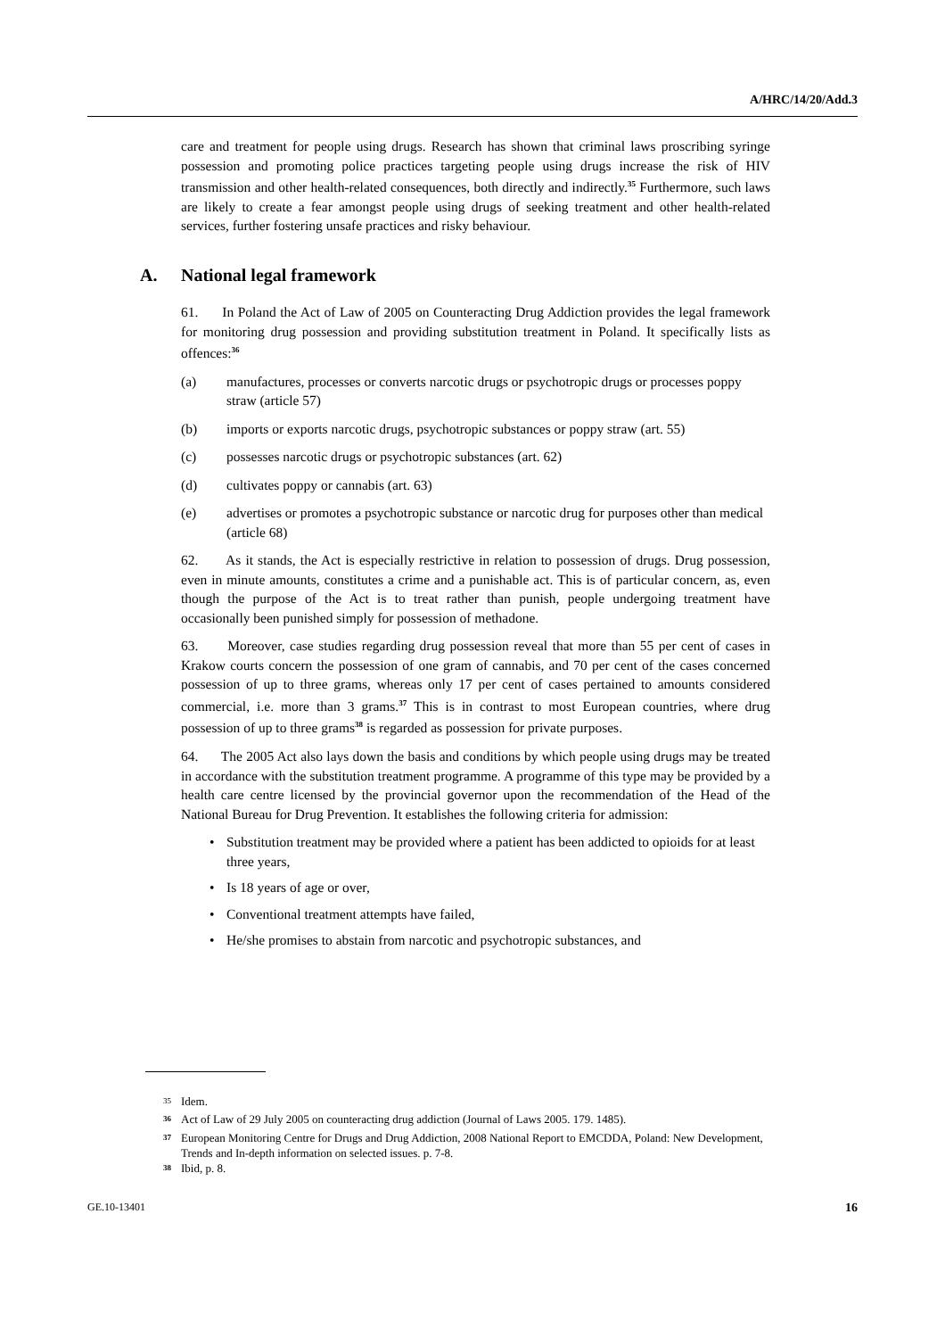A/HRC/14/20/Add.3
care and treatment for people using drugs. Research has shown that criminal laws proscribing syringe possession and promoting police practices targeting people using drugs increase the risk of HIV transmission and other health-related consequences, both directly and indirectly.<sup>35</sup> Furthermore, such laws are likely to create a fear amongst people using drugs of seeking treatment and other health-related services, further fostering unsafe practices and risky behaviour.
A. National legal framework
61. In Poland the Act of Law of 2005 on Counteracting Drug Addiction provides the legal framework for monitoring drug possession and providing substitution treatment in Poland. It specifically lists as offences:<sup>36</sup>
(a) manufactures, processes or converts narcotic drugs or psychotropic drugs or processes poppy straw (article 57)
(b) imports or exports narcotic drugs, psychotropic substances or poppy straw (art. 55)
(c) possesses narcotic drugs or psychotropic substances (art. 62)
(d) cultivates poppy or cannabis (art. 63)
(e) advertises or promotes a psychotropic substance or narcotic drug for purposes other than medical (article 68)
62. As it stands, the Act is especially restrictive in relation to possession of drugs. Drug possession, even in minute amounts, constitutes a crime and a punishable act. This is of particular concern, as, even though the purpose of the Act is to treat rather than punish, people undergoing treatment have occasionally been punished simply for possession of methadone.
63. Moreover, case studies regarding drug possession reveal that more than 55 per cent of cases in Krakow courts concern the possession of one gram of cannabis, and 70 per cent of the cases concerned possession of up to three grams, whereas only 17 per cent of cases pertained to amounts considered commercial, i.e. more than 3 grams.<sup>37</sup> This is in contrast to most European countries, where drug possession of up to three grams<sup>38</sup> is regarded as possession for private purposes.
64. The 2005 Act also lays down the basis and conditions by which people using drugs may be treated in accordance with the substitution treatment programme. A programme of this type may be provided by a health care centre licensed by the provincial governor upon the recommendation of the Head of the National Bureau for Drug Prevention. It establishes the following criteria for admission:
• Substitution treatment may be provided where a patient has been addicted to opioids for at least three years,
• Is 18 years of age or over,
• Conventional treatment attempts have failed,
• He/she promises to abstain from narcotic and psychotropic substances, and
<sup>35</sup> Idem.
<sup>36</sup> Act of Law of 29 July 2005 on counteracting drug addiction (Journal of Laws 2005. 179. 1485).
<sup>37</sup> European Monitoring Centre for Drugs and Drug Addiction, 2008 National Report to EMCDDA, Poland: New Development, Trends and In-depth information on selected issues. p. 7-8.
<sup>38</sup> Ibid, p. 8.
GE.10-13401 16